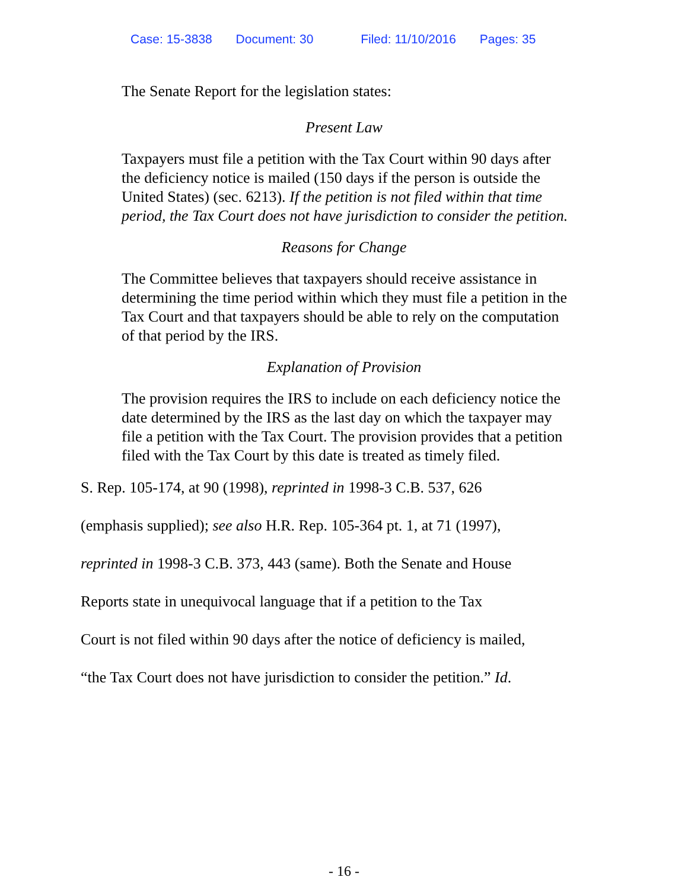Case: 15-3838 Document: 30 Filed: 11/10/2016 Pages: 35
The Senate Report for the legislation states:
Present Law
Taxpayers must file a petition with the Tax Court within 90 days after the deficiency notice is mailed (150 days if the person is outside the United States) (sec. 6213). If the petition is not filed within that time period, the Tax Court does not have jurisdiction to consider the petition.
Reasons for Change
The Committee believes that taxpayers should receive assistance in determining the time period within which they must file a petition in the Tax Court and that taxpayers should be able to rely on the computation of that period by the IRS.
Explanation of Provision
The provision requires the IRS to include on each deficiency notice the date determined by the IRS as the last day on which the taxpayer may file a petition with the Tax Court. The provision provides that a petition filed with the Tax Court by this date is treated as timely filed.
S. Rep. 105-174, at 90 (1998), reprinted in 1998-3 C.B. 537, 626
(emphasis supplied); see also H.R. Rep. 105-364 pt. 1, at 71 (1997),
reprinted in 1998-3 C.B. 373, 443 (same). Both the Senate and House
Reports state in unequivocal language that if a petition to the Tax
Court is not filed within 90 days after the notice of deficiency is mailed,
“the Tax Court does not have jurisdiction to consider the petition.” Id.
- 16 -